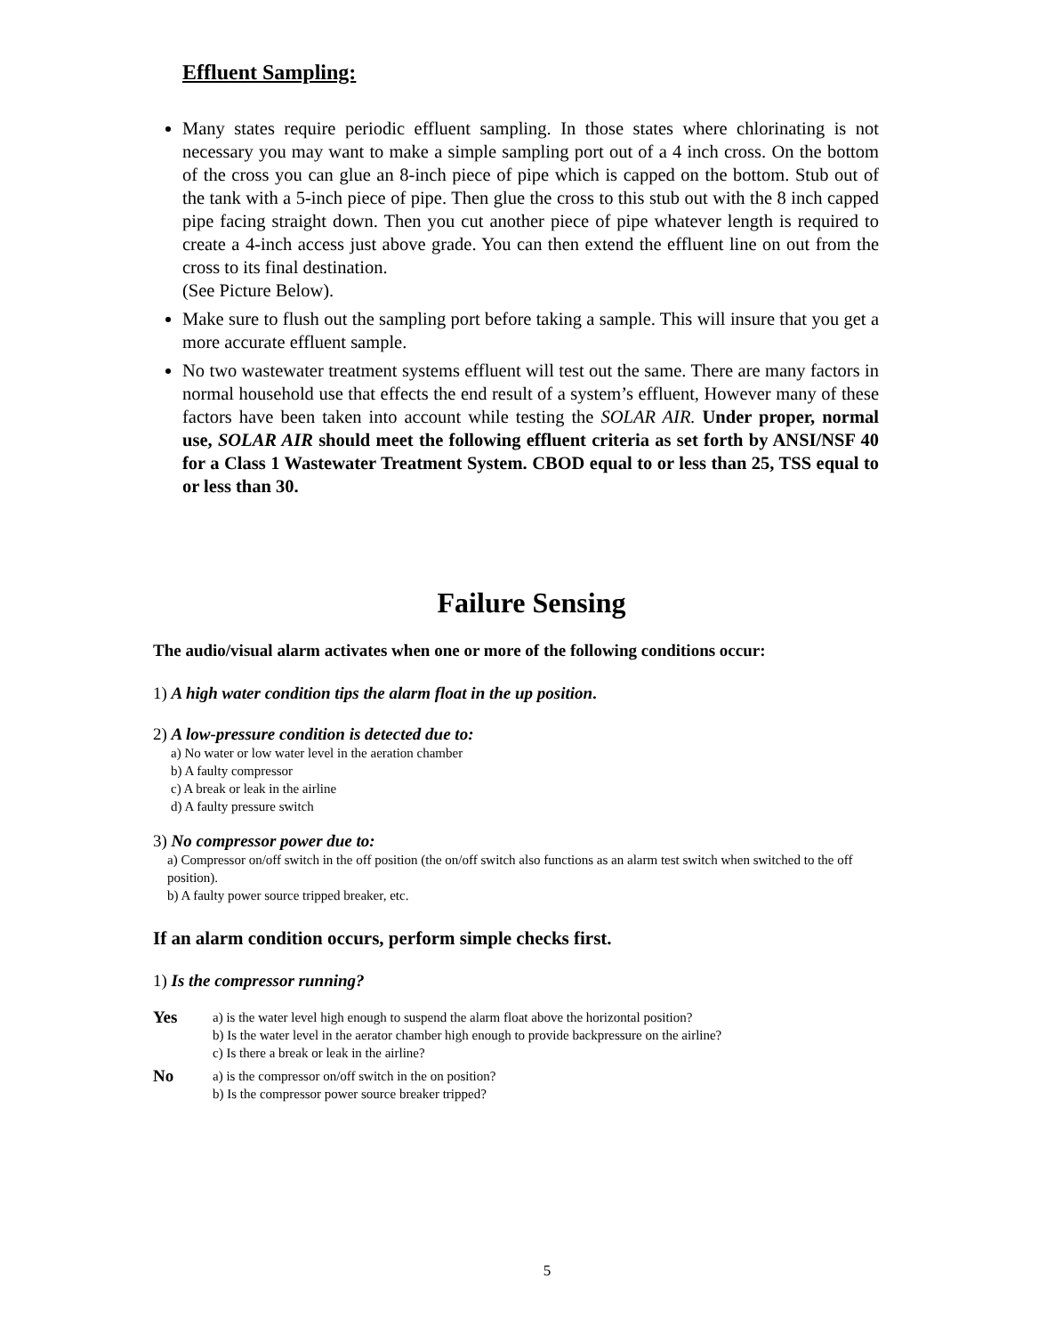Effluent Sampling:
Many states require periodic effluent sampling. In those states where chlorinating is not necessary you may want to make a simple sampling port out of a 4 inch cross. On the bottom of the cross you can glue an 8-inch piece of pipe which is capped on the bottom. Stub out of the tank with a 5-inch piece of pipe. Then glue the cross to this stub out with the 8 inch capped pipe facing straight down. Then you cut another piece of pipe whatever length is required to create a 4-inch access just above grade. You can then extend the effluent line on out from the cross to its final destination.
(See Picture Below).
Make sure to flush out the sampling port before taking a sample. This will insure that you get a more accurate effluent sample.
No two wastewater treatment systems effluent will test out the same. There are many factors in normal household use that effects the end result of a system’s effluent, However many of these factors have been taken into account while testing the SOLAR AIR. Under proper, normal use, SOLAR AIR should meet the following effluent criteria as set forth by ANSI/NSF 40 for a Class 1 Wastewater Treatment System. CBOD equal to or less than 25, TSS equal to or less than 30.
Failure Sensing
The audio/visual alarm activates when one or more of the following conditions occur:
1) A high water condition tips the alarm float in the up position.
2) A low-pressure condition is detected due to:
a) No water or low water level in the aeration chamber
b) A faulty compressor
c) A break or leak in the airline
d) A faulty pressure switch
3) No compressor power due to:
a) Compressor on/off switch in the off position (the on/off switch also functions as an alarm test switch when switched to the off position).
b) A faulty power source tripped breaker, etc.
If an alarm condition occurs, perform simple checks first.
1) Is the compressor running?
Yes a) is the water level high enough to suspend the alarm float above the horizontal position?
b) Is the water level in the aerator chamber high enough to provide backpressure on the airline?
c) Is there a break or leak in the airline?
No a) is the compressor on/off switch in the on position?
b) Is the compressor power source breaker tripped?
5